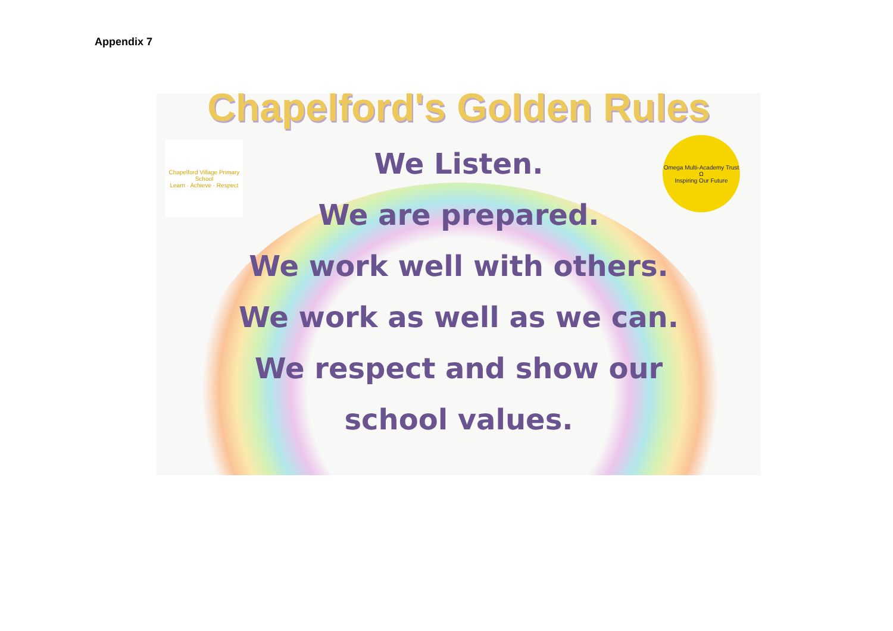Appendix 7
Chapelford's Golden Rules
Chapelford Village Primary School
Learn · Achieve · Respect
Omega Multi-Academy Trust
Ω
Inspiring Our Future
We Listen.
We are prepared.
We work well with others.
We work as well as we can.
We respect and show our
school values.